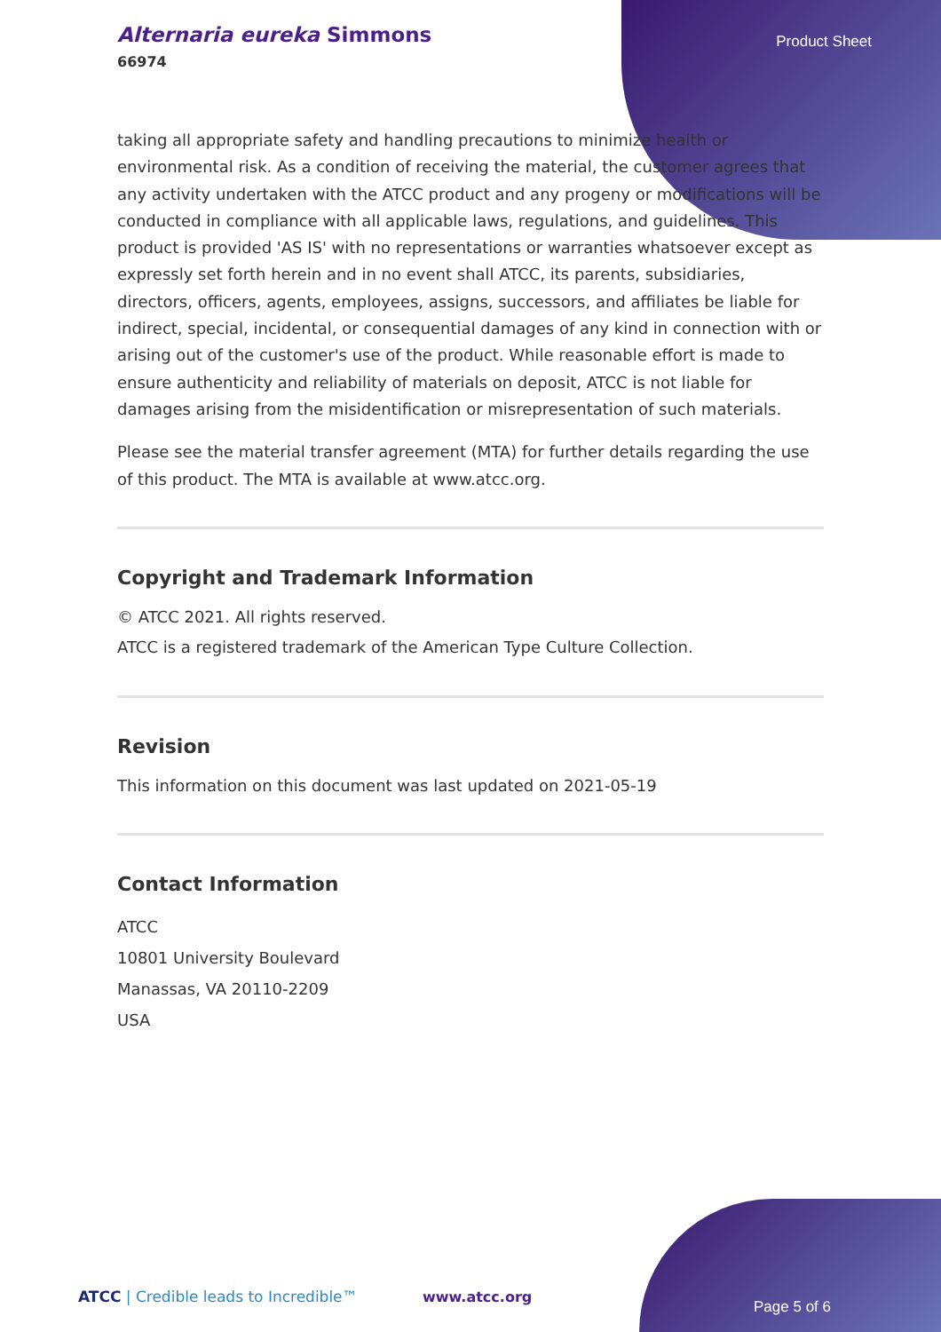Alternaria eureka Simmons
66974
Product Sheet
taking all appropriate safety and handling precautions to minimize health or environmental risk. As a condition of receiving the material, the customer agrees that any activity undertaken with the ATCC product and any progeny or modifications will be conducted in compliance with all applicable laws, regulations, and guidelines. This product is provided 'AS IS' with no representations or warranties whatsoever except as expressly set forth herein and in no event shall ATCC, its parents, subsidiaries, directors, officers, agents, employees, assigns, successors, and affiliates be liable for indirect, special, incidental, or consequential damages of any kind in connection with or arising out of the customer's use of the product. While reasonable effort is made to ensure authenticity and reliability of materials on deposit, ATCC is not liable for damages arising from the misidentification or misrepresentation of such materials.
Please see the material transfer agreement (MTA) for further details regarding the use of this product. The MTA is available at www.atcc.org.
Copyright and Trademark Information
© ATCC 2021. All rights reserved.
ATCC is a registered trademark of the American Type Culture Collection.
Revision
This information on this document was last updated on 2021-05-19
Contact Information
ATCC
10801 University Boulevard
Manassas, VA 20110-2209
USA
ATCC | Credible leads to Incredible™
www.atcc.org
Page 5 of 6